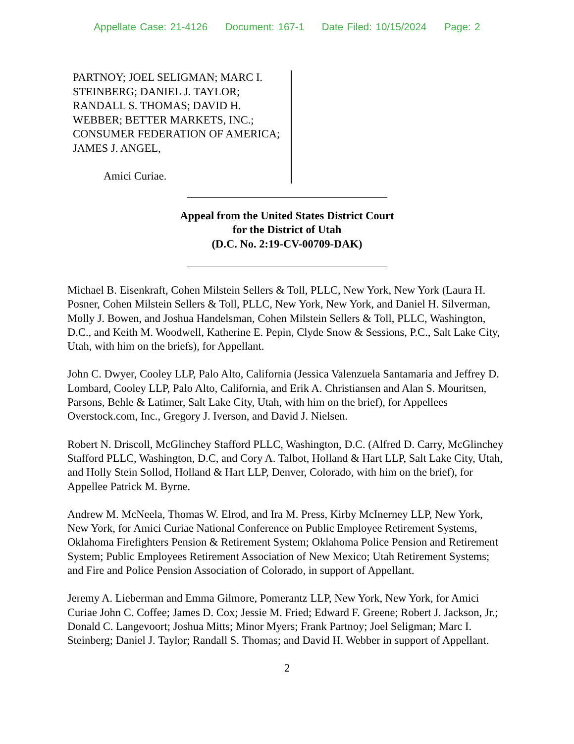Appellate Case: 21-4126 Document: 167-1 Date Filed: 10/15/2024 Page: 2
PARTNOY; JOEL SELIGMAN; MARC I. STEINBERG; DANIEL J. TAYLOR; RANDALL S. THOMAS; DAVID H. WEBBER; BETTER MARKETS, INC.; CONSUMER FEDERATION OF AMERICA; JAMES J. ANGEL,
Amici Curiae.
Appeal from the United States District Court
for the District of Utah
(D.C. No. 2:19-CV-00709-DAK)
Michael B. Eisenkraft, Cohen Milstein Sellers & Toll, PLLC, New York, New York (Laura H. Posner, Cohen Milstein Sellers & Toll, PLLC, New York, New York, and Daniel H. Silverman, Molly J. Bowen, and Joshua Handelsman, Cohen Milstein Sellers & Toll, PLLC, Washington, D.C., and Keith M. Woodwell, Katherine E. Pepin, Clyde Snow & Sessions, P.C., Salt Lake City, Utah, with him on the briefs), for Appellant.
John C. Dwyer, Cooley LLP, Palo Alto, California (Jessica Valenzuela Santamaria and Jeffrey D. Lombard, Cooley LLP, Palo Alto, California, and Erik A. Christiansen and Alan S. Mouritsen, Parsons, Behle & Latimer, Salt Lake City, Utah, with him on the brief), for Appellees Overstock.com, Inc., Gregory J. Iverson, and David J. Nielsen.
Robert N. Driscoll, McGlinchey Stafford PLLC, Washington, D.C. (Alfred D. Carry, McGlinchey Stafford PLLC, Washington, D.C, and Cory A. Talbot, Holland & Hart LLP, Salt Lake City, Utah, and Holly Stein Sollod, Holland & Hart LLP, Denver, Colorado, with him on the brief), for Appellee Patrick M. Byrne.
Andrew M. McNeela, Thomas W. Elrod, and Ira M. Press, Kirby McInerney LLP, New York, New York, for Amici Curiae National Conference on Public Employee Retirement Systems, Oklahoma Firefighters Pension & Retirement System; Oklahoma Police Pension and Retirement System; Public Employees Retirement Association of New Mexico; Utah Retirement Systems; and Fire and Police Pension Association of Colorado, in support of Appellant.
Jeremy A. Lieberman and Emma Gilmore, Pomerantz LLP, New York, New York, for Amici Curiae John C. Coffee; James D. Cox; Jessie M. Fried; Edward F. Greene; Robert J. Jackson, Jr.; Donald C. Langevoort; Joshua Mitts; Minor Myers; Frank Partnoy; Joel Seligman; Marc I. Steinberg; Daniel J. Taylor; Randall S. Thomas; and David H. Webber in support of Appellant.
2